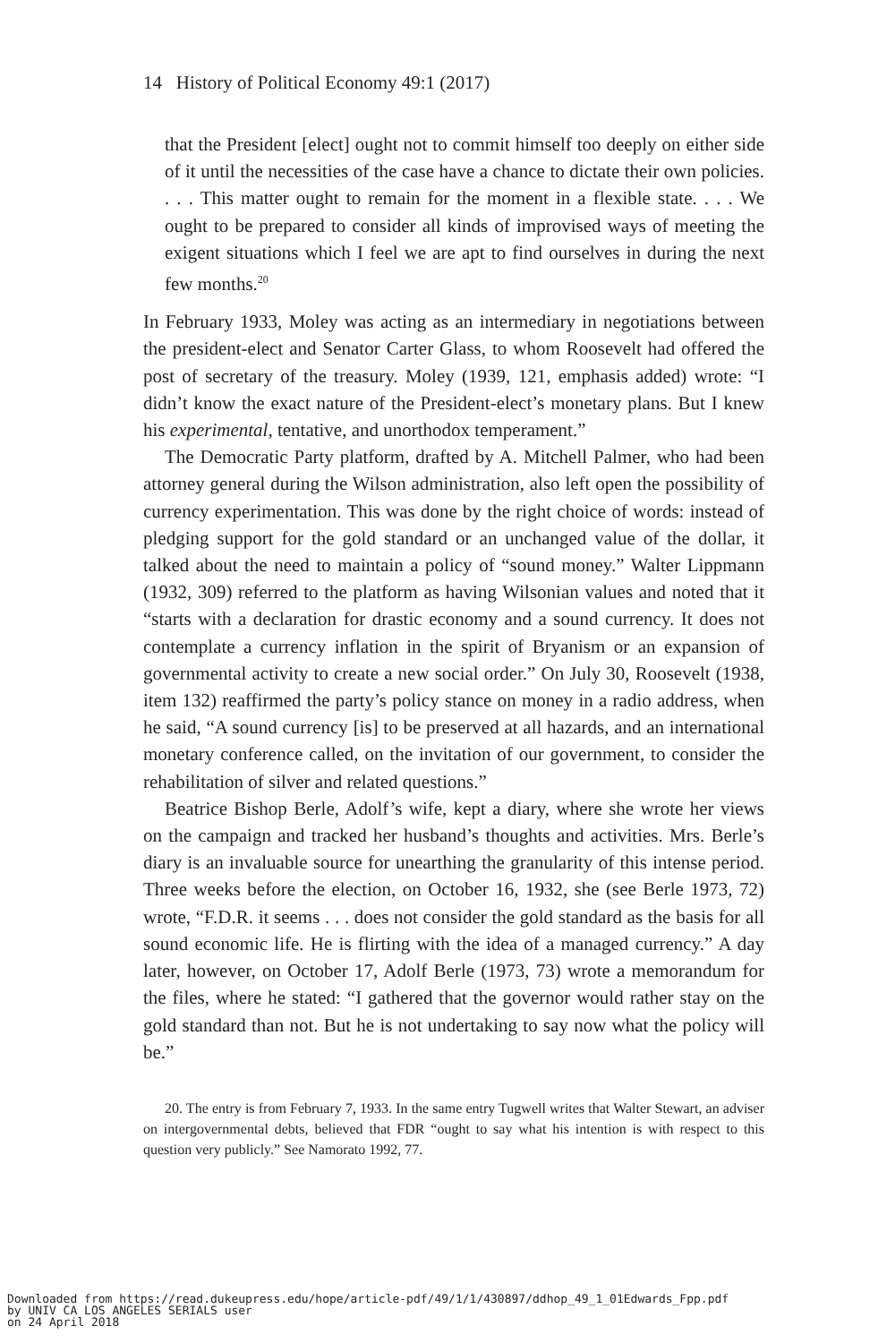14 History of Political Economy 49:1 (2017)
that the President [elect] ought not to commit himself too deeply on either side of it until the necessities of the case have a chance to dictate their own policies. . . . This matter ought to remain for the moment in a flexible state. . . . We ought to be prepared to consider all kinds of improvised ways of meeting the exigent situations which I feel we are apt to find ourselves in during the next few months.<sup>20</sup>
In February 1933, Moley was acting as an intermediary in negotiations between the president-elect and Senator Carter Glass, to whom Roosevelt had offered the post of secretary of the treasury. Moley (1939, 121, emphasis added) wrote: “I didn’t know the exact nature of the President-elect’s monetary plans. But I knew his experimental, tentative, and unorthodox temperament.”
The Democratic Party platform, drafted by A. Mitchell Palmer, who had been attorney general during the Wilson administration, also left open the possibility of currency experimentation. This was done by the right choice of words: instead of pledging support for the gold standard or an unchanged value of the dollar, it talked about the need to maintain a policy of “sound money.” Walter Lippmann (1932, 309) referred to the platform as having Wilsonian values and noted that it “starts with a declaration for drastic economy and a sound currency. It does not contemplate a currency inflation in the spirit of Bryanism or an expansion of governmental activity to create a new social order.” On July 30, Roosevelt (1938, item 132) reaffirmed the party’s policy stance on money in a radio address, when he said, “A sound currency [is] to be preserved at all hazards, and an international monetary conference called, on the invitation of our government, to consider the rehabilitation of silver and related questions.”
Beatrice Bishop Berle, Adolf’s wife, kept a diary, where she wrote her views on the campaign and tracked her husband’s thoughts and activities. Mrs. Berle’s diary is an invaluable source for unearthing the granularity of this intense period. Three weeks before the election, on October 16, 1932, she (see Berle 1973, 72) wrote, “F.D.R. it seems . . . does not consider the gold standard as the basis for all sound economic life. He is flirting with the idea of a managed currency.” A day later, however, on October 17, Adolf Berle (1973, 73) wrote a memorandum for the files, where he stated: “I gathered that the governor would rather stay on the gold standard than not. But he is not undertaking to say now what the policy will be.”
20. The entry is from February 7, 1933. In the same entry Tugwell writes that Walter Stewart, an adviser on intergovernmental debts, believed that FDR “ought to say what his intention is with respect to this question very publicly.” See Namorato 1992, 77.
Downloaded from https://read.dukeupress.edu/hope/article-pdf/49/1/1/430897/ddhop_49_1_01Edwards_Fpp.pdf
by UNIV CA LOS ANGELES SERIALS user
on 24 April 2018